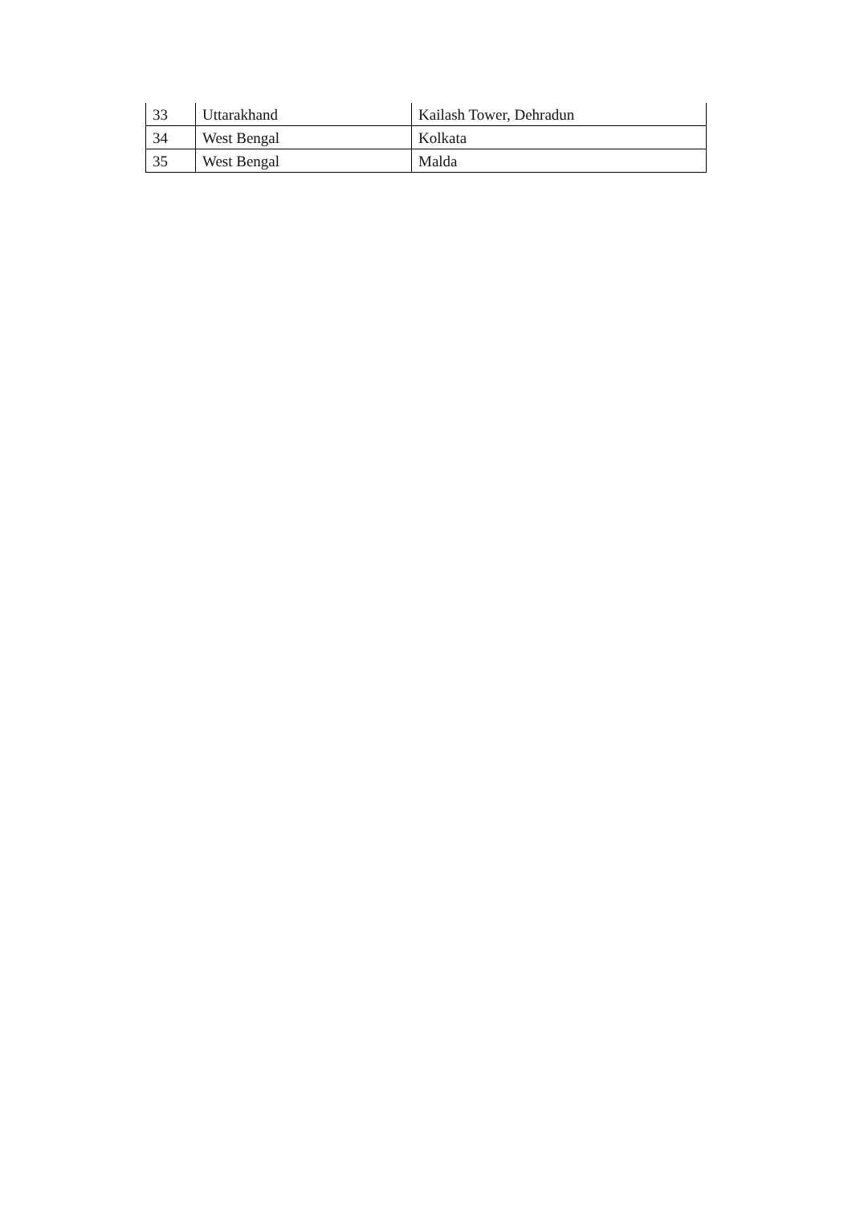| 33 | Uttarakhand | Kailash Tower, Dehradun |
| 34 | West Bengal | Kolkata |
| 35 | West Bengal | Malda |